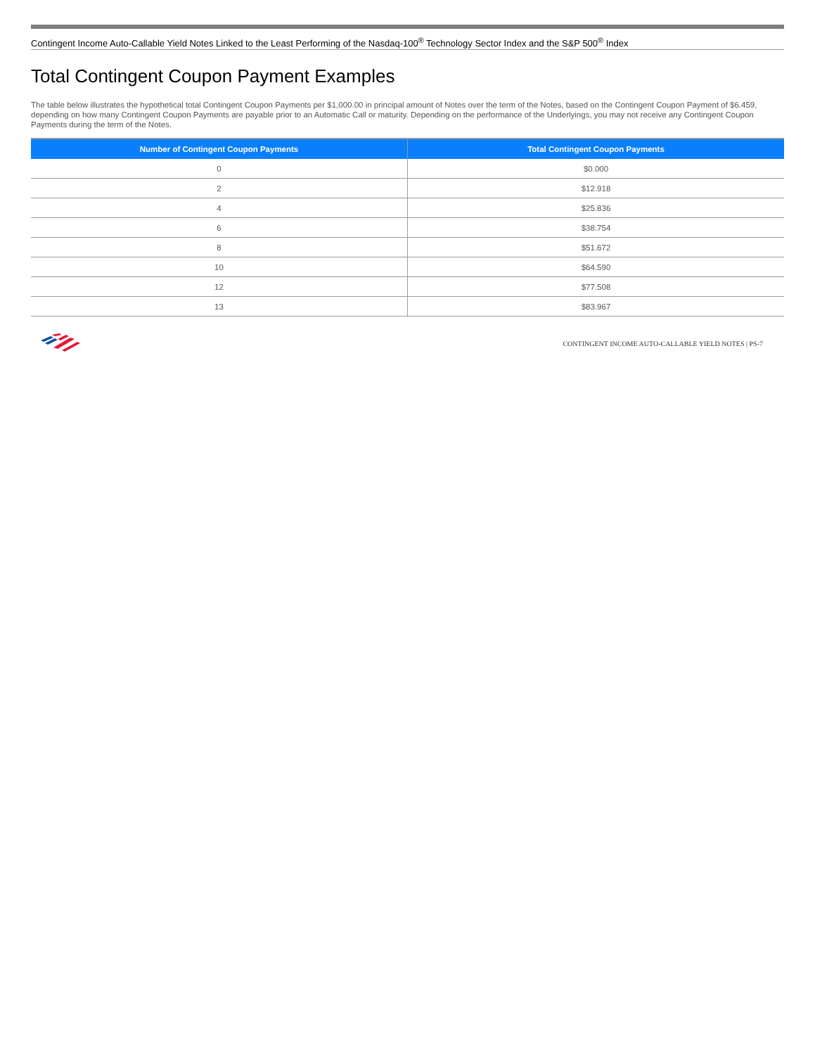Contingent Income Auto-Callable Yield Notes Linked to the Least Performing of the Nasdaq-100<sup>®</sup> Technology Sector Index and the S&P 500<sup>®</sup> Index
Total Contingent Coupon Payment Examples
The table below illustrates the hypothetical total Contingent Coupon Payments per $1,000.00 in principal amount of Notes over the term of the Notes, based on the Contingent Coupon Payment of $6.459, depending on how many Contingent Coupon Payments are payable prior to an Automatic Call or maturity. Depending on the performance of the Underlyings, you may not receive any Contingent Coupon Payments during the term of the Notes.
| Number of Contingent Coupon Payments | Total Contingent Coupon Payments |
| --- | --- |
| 0 | $0.000 |
| 2 | $12.918 |
| 4 | $25.836 |
| 6 | $38.754 |
| 8 | $51.672 |
| 10 | $64.590 |
| 12 | $77.508 |
| 13 | $83.967 |
CONTINGENT INCOME AUTO-CALLABLE YIELD NOTES | PS-7